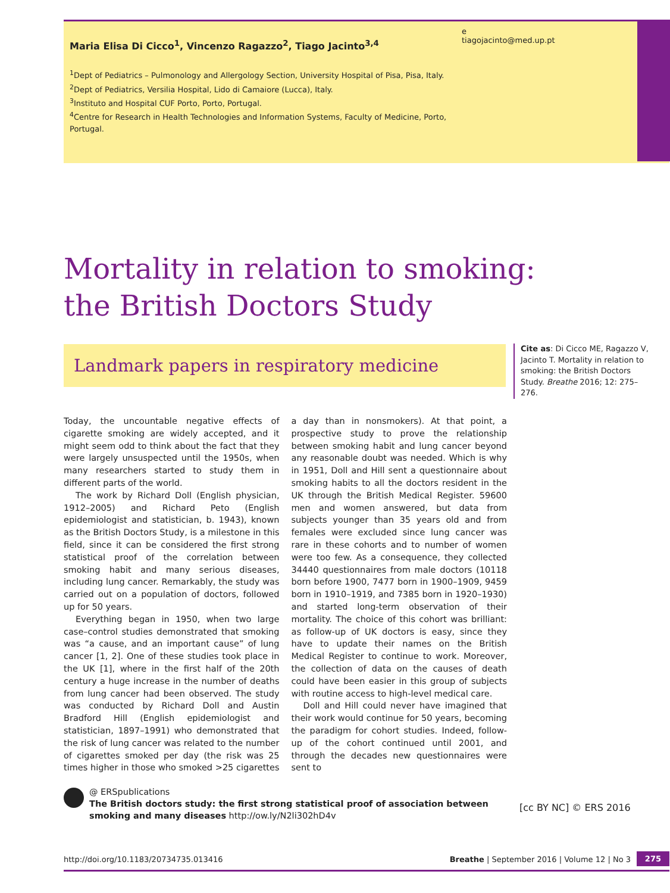Maria Elisa Di Cicco<sup>1</sup>, Vincenzo Ragazzo<sup>2</sup>, Tiago Jacinto<sup>3,4</sup>
<sup>1</sup> Dept of Pediatrics – Pulmonology and Allergology Section, University Hospital of Pisa, Pisa, Italy.
<sup>2</sup> Dept of Pediatrics, Versilia Hospital, Lido di Camaiore (Lucca), Italy.
<sup>3</sup> Instituto and Hospital CUF Porto, Porto, Portugal.
<sup>4</sup> Centre for Research in Health Technologies and Information Systems, Faculty of Medicine, Porto, Portugal.
e
tiagojacinto@med.up.pt
Mortality in relation to smoking:
the British Doctors Study
Landmark papers in respiratory medicine
Cite as: Di Cicco ME, Ragazzo V, Jacinto T. Mortality in relation to smoking: the British Doctors Study. Breathe 2016; 12: 275–276.
Today, the uncountable negative effects of cigarette smoking are widely accepted, and it might seem odd to think about the fact that they were largely unsuspected until the 1950s, when many researchers started to study them in different parts of the world.
The work by Richard Doll (English physician, 1912–2005) and Richard Peto (English epidemiologist and statistician, b. 1943), known as the British Doctors Study, is a milestone in this field, since it can be considered the first strong statistical proof of the correlation between smoking habit and many serious diseases, including lung cancer. Remarkably, the study was carried out on a population of doctors, followed up for 50 years.
Everything began in 1950, when two large case–control studies demonstrated that smoking was “a cause, and an important cause” of lung cancer [1, 2]. One of these studies took place in the UK [1], where in the first half of the 20th century a huge increase in the number of deaths from lung cancer had been observed. The study was conducted by Richard Doll and Austin Bradford Hill (English epidemiologist and statistician, 1897–1991) who demonstrated that the risk of lung cancer was related to the number of cigarettes smoked per day (the risk was 25 times higher in those who smoked >25 cigarettes a day than in nonsmokers). At that point, a prospective study to prove the relationship between smoking habit and lung cancer beyond any reasonable doubt was needed. Which is why in 1951, Doll and Hill sent a questionnaire about smoking habits to all the doctors resident in the UK through the British Medical Register. 59600 men and women answered, but data from subjects younger than 35 years old and from females were excluded since lung cancer was rare in these cohorts and to number of women were too few. As a consequence, they collected 34440 questionnaires from male doctors (10118 born before 1900, 7477 born in 1900–1909, 9459 born in 1910–1919, and 7385 born in 1920–1930) and started long-term observation of their mortality. The choice of this cohort was brilliant: as follow-up of UK doctors is easy, since they have to update their names on the British Medical Register to continue to work. Moreover, the collection of data on the causes of death could have been easier in this group of subjects with routine access to high-level medical care.
Doll and Hill could never have imagined that their work would continue for 50 years, becoming the paradigm for cohort studies. Indeed, follow-up of the cohort continued until 2001, and through the decades new questionnaires were sent to
@ ERSpublications
The British doctors study: the first strong statistical proof of association between smoking and many diseases http://ow.ly/N2li302hD4v
[cc BY NC] © ERS 2016
http://doi.org/10.1183/20734735.013416 Breathe | September 2016 | Volume 12 | No 3 275